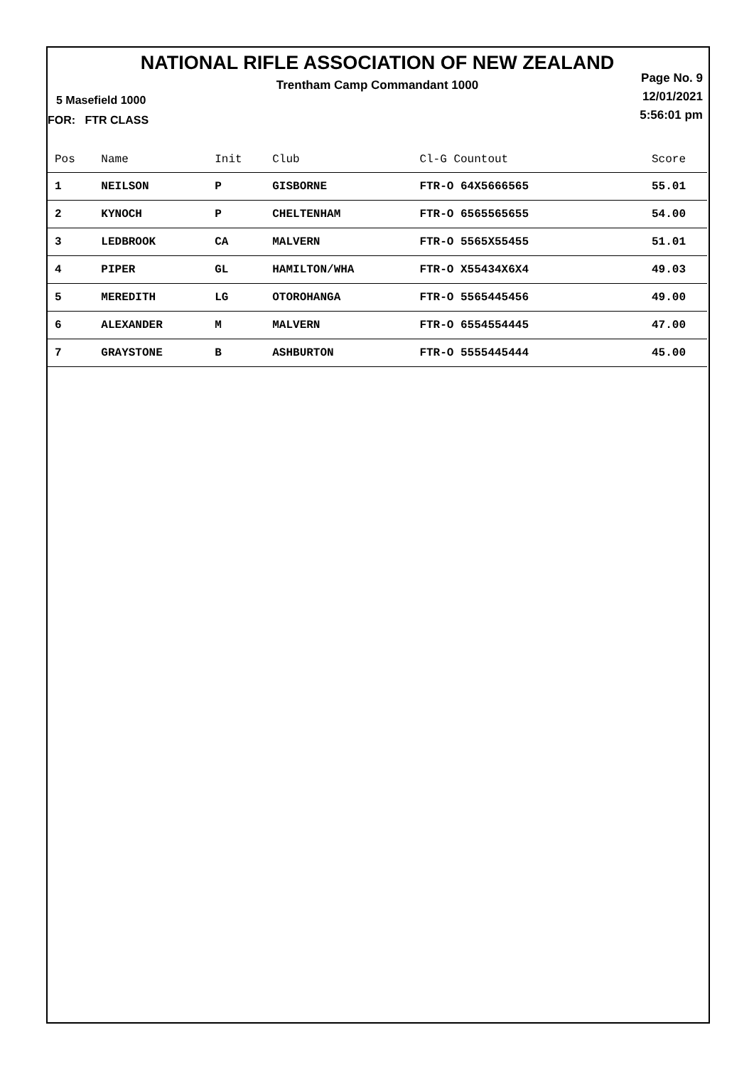NATIONAL RIFLE ASSOCIATION OF NEW ZEALAND
Trentham Camp Commandant 1000
Page No. 9
12/01/2021
5:56:01 pm
5 Masefield 1000
FOR: FTR CLASS
| Pos | Name | Init | Club | Cl-G Countout | Score |
| --- | --- | --- | --- | --- | --- |
| 1 | NEILSON | P | GISBORNE | FTR-O 64X5666565 | 55.01 |
| 2 | KYNOCH | P | CHELTENHAM | FTR-O 6565565655 | 54.00 |
| 3 | LEDBROOK | CA | MALVERN | FTR-O 5565X55455 | 51.01 |
| 4 | PIPER | GL | HAMILTON/WHA | FTR-O X55434X6X4 | 49.03 |
| 5 | MEREDITH | LG | OTOROHANGA | FTR-O 5565445456 | 49.00 |
| 6 | ALEXANDER | M | MALVERN | FTR-O 6554554445 | 47.00 |
| 7 | GRAYSTONE | B | ASHBURTON | FTR-O 5555445444 | 45.00 |